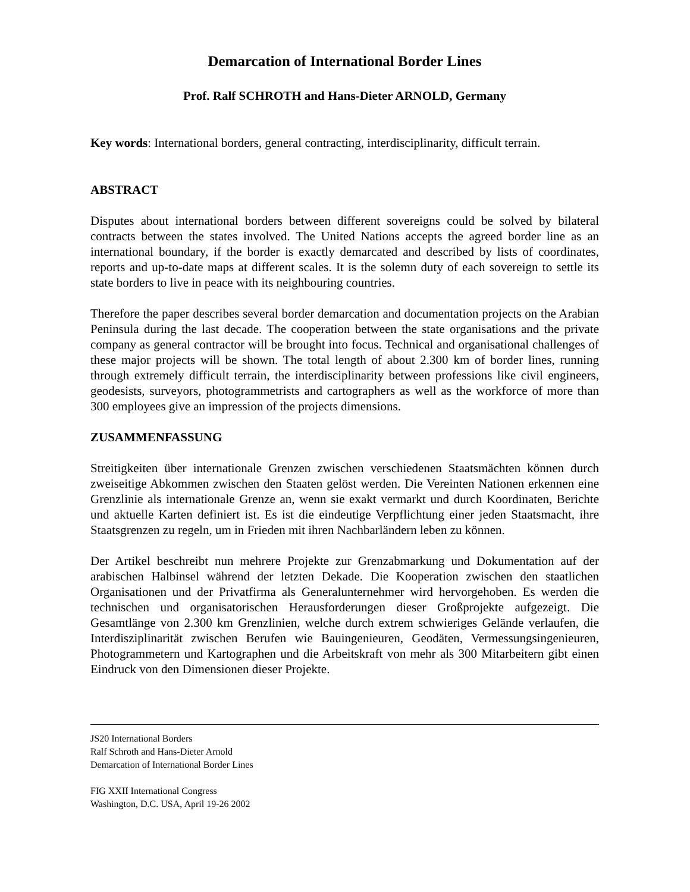Demarcation of International Border Lines
Prof. Ralf SCHROTH and Hans-Dieter ARNOLD, Germany
Key words: International borders, general contracting, interdisciplinarity, difficult terrain.
ABSTRACT
Disputes about international borders between different sovereigns could be solved by bilateral contracts between the states involved. The United Nations accepts the agreed border line as an international boundary, if the border is exactly demarcated and described by lists of coordinates, reports and up-to-date maps at different scales. It is the solemn duty of each sovereign to settle its state borders to live in peace with its neighbouring countries.
Therefore the paper describes several border demarcation and documentation projects on the Arabian Peninsula during the last decade. The cooperation between the state organisations and the private company as general contractor will be brought into focus. Technical and organisational challenges of these major projects will be shown. The total length of about 2.300 km of border lines, running through extremely difficult terrain, the interdisciplinarity between professions like civil engineers, geodesists, surveyors, photogrammetrists and cartographers as well as the workforce of more than 300 employees give an impression of the projects dimensions.
ZUSAMMENFASSUNG
Streitigkeiten über internationale Grenzen zwischen verschiedenen Staatsmächten können durch zweiseitige Abkommen zwischen den Staaten gelöst werden. Die Vereinten Nationen erkennen eine Grenzlinie als internationale Grenze an, wenn sie exakt vermarkt und durch Koordinaten, Berichte und aktuelle Karten definiert ist. Es ist die eindeutige Verpflichtung einer jeden Staatsmacht, ihre Staatsgrenzen zu regeln, um in Frieden mit ihren Nachbarländern leben zu können.
Der Artikel beschreibt nun mehrere Projekte zur Grenzabmarkung und Dokumentation auf der arabischen Halbinsel während der letzten Dekade. Die Kooperation zwischen den staatlichen Organisationen und der Privatfirma als Generalunternehmer wird hervorgehoben. Es werden die technischen und organisatorischen Herausforderungen dieser Großprojekte aufgezeigt. Die Gesamtlänge von 2.300 km Grenzlinien, welche durch extrem schwieriges Gelände verlaufen, die Interdisziplinarität zwischen Berufen wie Bauingenieuren, Geodäten, Vermessungsingenieuren, Photogrammetern und Kartographen und die Arbeitskraft von mehr als 300 Mitarbeitern gibt einen Eindruck von den Dimensionen dieser Projekte.
JS20 International Borders
Ralf Schroth and Hans-Dieter Arnold
Demarcation of International Border Lines
FIG XXII International Congress
Washington, D.C. USA, April 19-26 2002